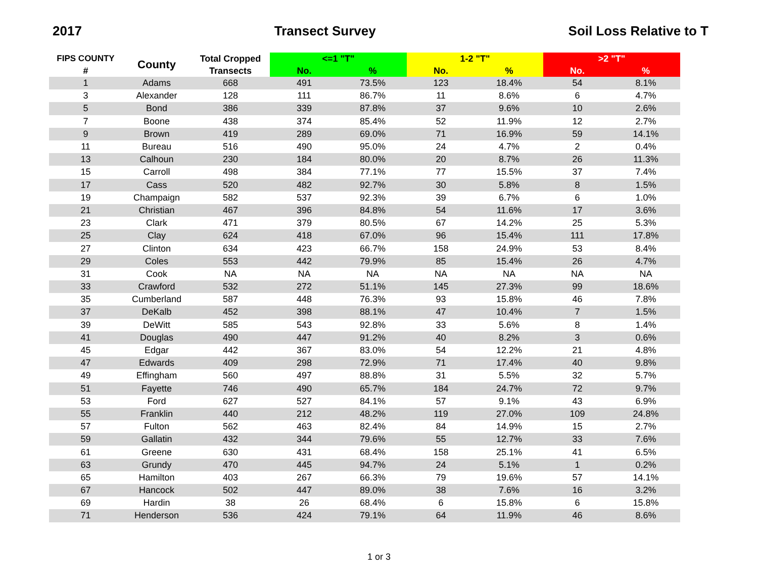2017 Transect Survey Soil Loss Relative to T
| FIPS COUNTY | County | Total Cropped | <=1 "T" | | 1-2 "T" | | >2 "T" | |
| --- | --- | --- | --- | --- | --- | --- | --- | --- |
| # | | Transects | No. | % | No. | % | No. | % |
| 1 | Adams | 668 | 491 | 73.5% | 123 | 18.4% | 54 | 8.1% |
| 3 | Alexander | 128 | 111 | 86.7% | 11 | 8.6% | 6 | 4.7% |
| 5 | Bond | 386 | 339 | 87.8% | 37 | 9.6% | 10 | 2.6% |
| 7 | Boone | 438 | 374 | 85.4% | 52 | 11.9% | 12 | 2.7% |
| 9 | Brown | 419 | 289 | 69.0% | 71 | 16.9% | 59 | 14.1% |
| 11 | Bureau | 516 | 490 | 95.0% | 24 | 4.7% | 2 | 0.4% |
| 13 | Calhoun | 230 | 184 | 80.0% | 20 | 8.7% | 26 | 11.3% |
| 15 | Carroll | 498 | 384 | 77.1% | 77 | 15.5% | 37 | 7.4% |
| 17 | Cass | 520 | 482 | 92.7% | 30 | 5.8% | 8 | 1.5% |
| 19 | Champaign | 582 | 537 | 92.3% | 39 | 6.7% | 6 | 1.0% |
| 21 | Christian | 467 | 396 | 84.8% | 54 | 11.6% | 17 | 3.6% |
| 23 | Clark | 471 | 379 | 80.5% | 67 | 14.2% | 25 | 5.3% |
| 25 | Clay | 624 | 418 | 67.0% | 96 | 15.4% | 111 | 17.8% |
| 27 | Clinton | 634 | 423 | 66.7% | 158 | 24.9% | 53 | 8.4% |
| 29 | Coles | 553 | 442 | 79.9% | 85 | 15.4% | 26 | 4.7% |
| 31 | Cook | NA | NA | NA | NA | NA | NA | NA |
| 33 | Crawford | 532 | 272 | 51.1% | 145 | 27.3% | 99 | 18.6% |
| 35 | Cumberland | 587 | 448 | 76.3% | 93 | 15.8% | 46 | 7.8% |
| 37 | DeKalb | 452 | 398 | 88.1% | 47 | 10.4% | 7 | 1.5% |
| 39 | DeWitt | 585 | 543 | 92.8% | 33 | 5.6% | 8 | 1.4% |
| 41 | Douglas | 490 | 447 | 91.2% | 40 | 8.2% | 3 | 0.6% |
| 45 | Edgar | 442 | 367 | 83.0% | 54 | 12.2% | 21 | 4.8% |
| 47 | Edwards | 409 | 298 | 72.9% | 71 | 17.4% | 40 | 9.8% |
| 49 | Effingham | 560 | 497 | 88.8% | 31 | 5.5% | 32 | 5.7% |
| 51 | Fayette | 746 | 490 | 65.7% | 184 | 24.7% | 72 | 9.7% |
| 53 | Ford | 627 | 527 | 84.1% | 57 | 9.1% | 43 | 6.9% |
| 55 | Franklin | 440 | 212 | 48.2% | 119 | 27.0% | 109 | 24.8% |
| 57 | Fulton | 562 | 463 | 82.4% | 84 | 14.9% | 15 | 2.7% |
| 59 | Gallatin | 432 | 344 | 79.6% | 55 | 12.7% | 33 | 7.6% |
| 61 | Greene | 630 | 431 | 68.4% | 158 | 25.1% | 41 | 6.5% |
| 63 | Grundy | 470 | 445 | 94.7% | 24 | 5.1% | 1 | 0.2% |
| 65 | Hamilton | 403 | 267 | 66.3% | 79 | 19.6% | 57 | 14.1% |
| 67 | Hancock | 502 | 447 | 89.0% | 38 | 7.6% | 16 | 3.2% |
| 69 | Hardin | 38 | 26 | 68.4% | 6 | 15.8% | 6 | 15.8% |
| 71 | Henderson | 536 | 424 | 79.1% | 64 | 11.9% | 46 | 8.6% |
1 or 3